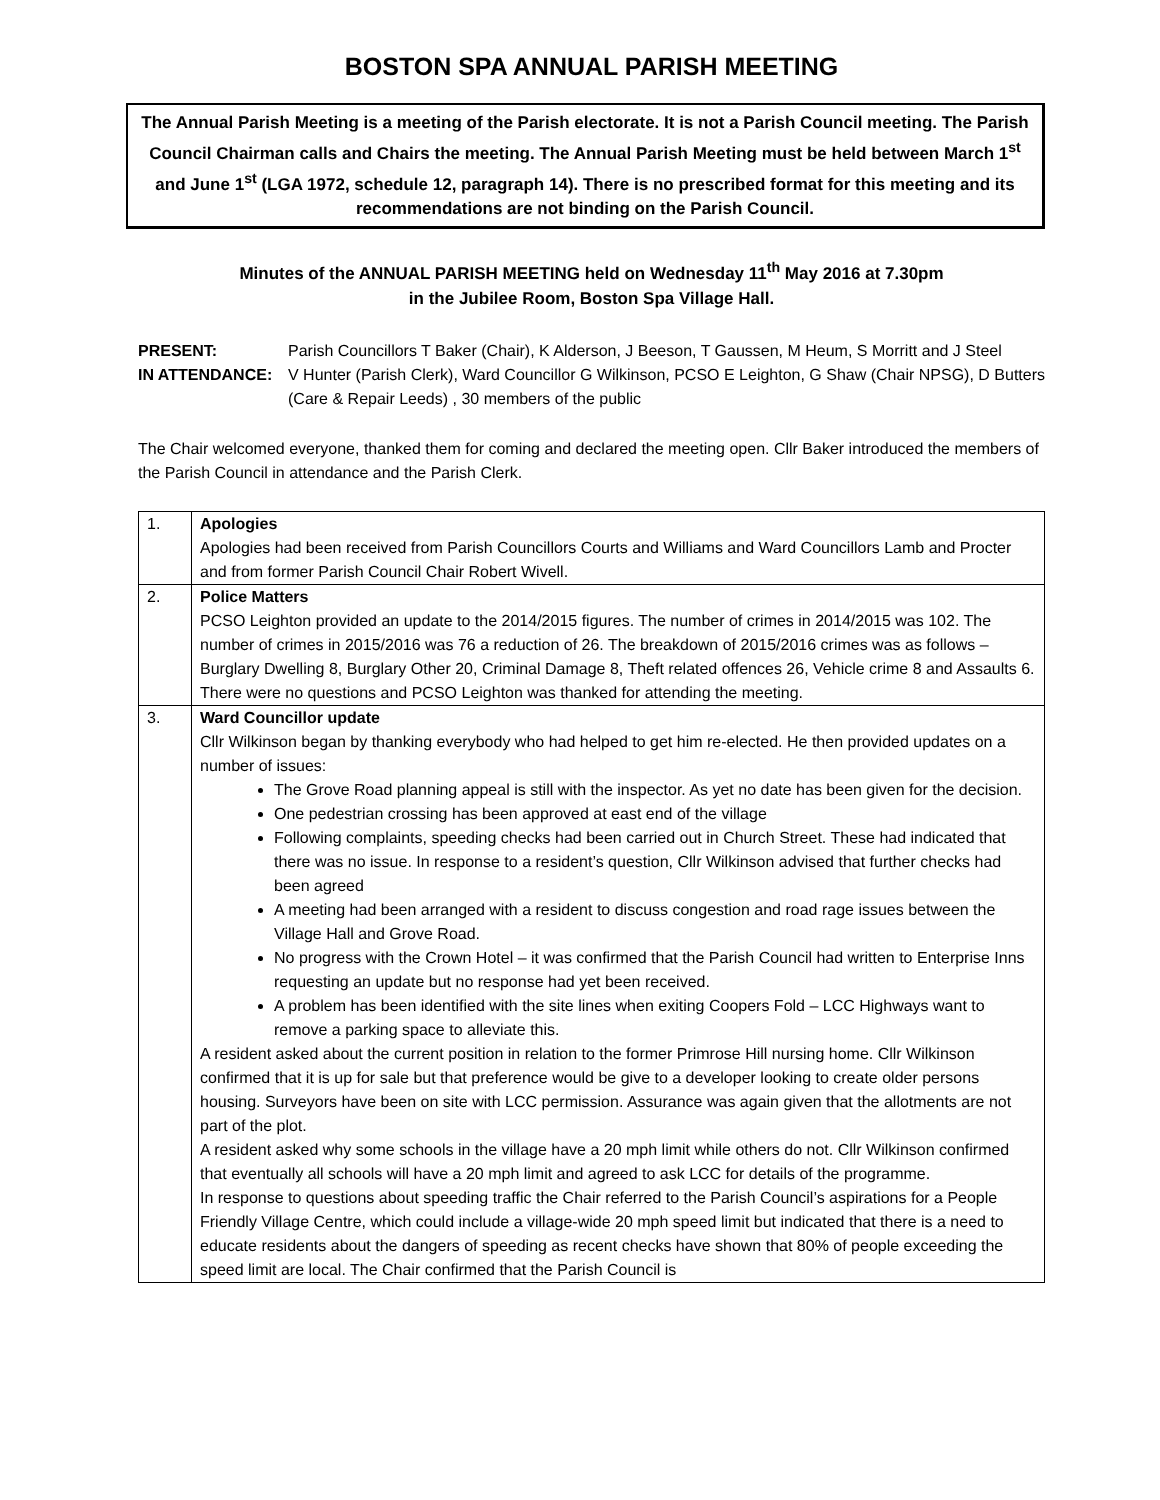BOSTON SPA ANNUAL PARISH MEETING
The Annual Parish Meeting is a meeting of the Parish electorate. It is not a Parish Council meeting. The Parish Council Chairman calls and Chairs the meeting. The Annual Parish Meeting must be held between March 1<sup>st</sup> and June 1<sup>st</sup> (LGA 1972, schedule 12, paragraph 14). There is no prescribed format for this meeting and its recommendations are not binding on the Parish Council.
Minutes of the ANNUAL PARISH MEETING held on Wednesday 11<sup>th</sup> May 2016 at 7.30pm
in the Jubilee Room, Boston Spa Village Hall.
PRESENT: Parish Councillors T Baker (Chair), K Alderson, J Beeson, T Gaussen, M Heum, S Morritt and J Steel
IN ATTENDANCE: V Hunter (Parish Clerk), Ward Councillor G Wilkinson, PCSO E Leighton, G Shaw (Chair NPSG), D Butters (Care & Repair Leeds) , 30 members of the public
The Chair welcomed everyone, thanked them for coming and declared the meeting open. Cllr Baker introduced the members of the Parish Council in attendance and the Parish Clerk.
| 1. | Apologies Apologies had been received from Parish Councillors Courts and Williams and Ward Councillors Lamb and Procter and from former Parish Council Chair Robert Wivell. |
| 2. | Police Matters PCSO Leighton provided an update to the 2014/2015 figures. The number of crimes in 2014/2015 was 102. The number of crimes in 2015/2016 was 76 a reduction of 26. The breakdown of 2015/2016 crimes was as follows – Burglary Dwelling 8, Burglary Other 20, Criminal Damage 8, Theft related offences 26, Vehicle crime 8 and Assaults 6. There were no questions and PCSO Leighton was thanked for attending the meeting. |
| 3. | Ward Councillor update Cllr Wilkinson began by thanking everybody who had helped to get him re-elected. He then provided updates on a number of issues: The Grove Road planning appeal is still with the inspector. As yet no date has been given for the decision. One pedestrian crossing has been approved at east end of the village Following complaints, speeding checks had been carried out in Church Street. These had indicated that there was no issue. In response to a resident’s question, Cllr Wilkinson advised that further checks had been agreed A meeting had been arranged with a resident to discuss congestion and road rage issues between the Village Hall and Grove Road. No progress with the Crown Hotel – it was confirmed that the Parish Council had written to Enterprise Inns requesting an update but no response had yet been received. A problem has been identified with the site lines when exiting Coopers Fold – LCC Highways want to remove a parking space to alleviate this. A resident asked about the current position in relation to the former Primrose Hill nursing home. Cllr Wilkinson confirmed that it is up for sale but that preference would be give to a developer looking to create older persons housing. Surveyors have been on site with LCC permission. Assurance was again given that the allotments are not part of the plot. A resident asked why some schools in the village have a 20 mph limit while others do not. Cllr Wilkinson confirmed that eventually all schools will have a 20 mph limit and agreed to ask LCC for details of the programme. In response to questions about speeding traffic the Chair referred to the Parish Council’s aspirations for a People Friendly Village Centre, which could include a village-wide 20 mph speed limit but indicated that there is a need to educate residents about the dangers of speeding as recent checks have shown that 80% of people exceeding the speed limit are local. The Chair confirmed that the Parish Council is |